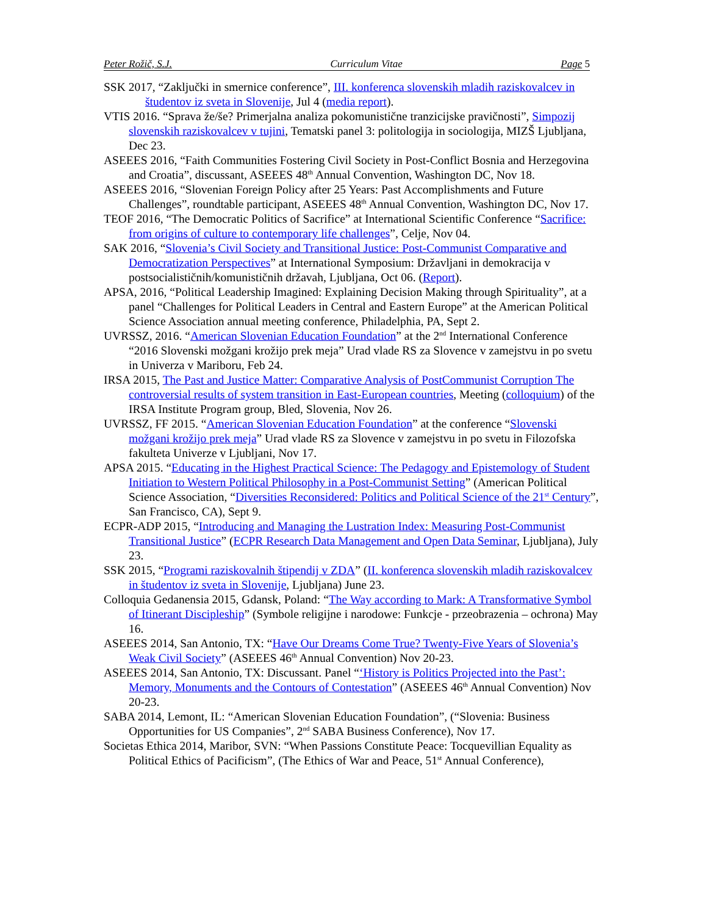Peter Rožič, S.J. Curriculum Vitae Page 5
SSK 2017, “Zaključki in smernice conference”, III. konferenca slovenskih mladih raziskovalcev in študentov iz sveta in Slovenije, Jul 4 (media report).
VTIS 2016. “Sprava že/še? Primerjalna analiza pokomunistične tranzicijske pravičnosti”, Simpozij slovenskih raziskovalcev v tujini, Tematski panel 3: politologija in sociologija, MIZŠ Ljubljana, Dec 23.
ASEEES 2016, “Faith Communities Fostering Civil Society in Post-Conflict Bosnia and Herzegovina and Croatia”, discussant, ASEEES 48<sup>th</sup> Annual Convention, Washington DC, Nov 18.
ASEEES 2016, “Slovenian Foreign Policy after 25 Years: Past Accomplishments and Future Challenges”, roundtable participant, ASEEES 48<sup>th</sup> Annual Convention, Washington DC, Nov 17.
TEOF 2016, “The Democratic Politics of Sacrifice” at International Scientific Conference “Sacrifice: from origins of culture to contemporary life challenges”, Celje, Nov 04.
SAK 2016, “Slovenia’s Civil Society and Transitional Justice: Post-Communist Comparative and Democratization Perspectives” at International Symposium: Državljani in demokracija v postsocialističnih/komunističnih državah, Ljubljana, Oct 06. (Report).
APSA, 2016, “Political Leadership Imagined: Explaining Decision Making through Spirituality”, at a panel “Challenges for Political Leaders in Central and Eastern Europe” at the American Political Science Association annual meeting conference, Philadelphia, PA, Sept 2.
UVRSSZ, 2016. “American Slovenian Education Foundation” at the 2<sup>nd</sup> International Conference “2016 Slovenski možgani krožijo prek meja” Urad vlade RS za Slovence v zamejstvu in po svetu in Univerza v Mariboru, Feb 24.
IRSA 2015, The Past and Justice Matter: Comparative Analysis of PostCommunist Corruption The controversial results of system transition in East-European countries, Meeting (colloquium) of the IRSA Institute Program group, Bled, Slovenia, Nov 26.
UVRSSZ, FF 2015. “American Slovenian Education Foundation” at the conference “Slovenski možgani krožijo prek meja” Urad vlade RS za Slovence v zamejstvu in po svetu in Filozofska fakulteta Univerze v Ljubljani, Nov 17.
APSA 2015. “Educating in the Highest Practical Science: The Pedagogy and Epistemology of Student Initiation to Western Political Philosophy in a Post-Communist Setting” (American Political Science Association, “Diversities Reconsidered: Politics and Political Science of the 21<sup>st</sup> Century”, San Francisco, CA), Sept 9.
ECPR-ADP 2015, “Introducing and Managing the Lustration Index: Measuring Post-Communist Transitional Justice” (ECPR Research Data Management and Open Data Seminar, Ljubljana), July 23.
SSK 2015, “Programi raziskovalnih štipendij v ZDA” (II. konferenca slovenskih mladih raziskovalcev in študentov iz sveta in Slovenije, Ljubljana) June 23.
Colloquia Gedanensia 2015, Gdansk, Poland: “The Way according to Mark: A Transformative Symbol of Itinerant Discipleship” (Symbole religijne i narodowe: Funkcje - przeobrazenia – ochrona) May 16.
ASEEES 2014, San Antonio, TX: “Have Our Dreams Come True? Twenty-Five Years of Slovenia’s Weak Civil Society” (ASEEES 46<sup>th</sup> Annual Convention) Nov 20-23.
ASEEES 2014, San Antonio, TX: Discussant. Panel “‘History is Politics Projected into the Past’: Memory, Monuments and the Contours of Contestation” (ASEEES 46<sup>th</sup> Annual Convention) Nov 20-23.
SABA 2014, Lemont, IL: “American Slovenian Education Foundation”, (“Slovenia: Business Opportunities for US Companies”, 2<sup>nd</sup> SABA Business Conference), Nov 17.
Societas Ethica 2014, Maribor, SVN: “When Passions Constitute Peace: Tocquevillian Equality as Political Ethics of Pacificism”, (The Ethics of War and Peace, 51<sup>st</sup> Annual Conference),